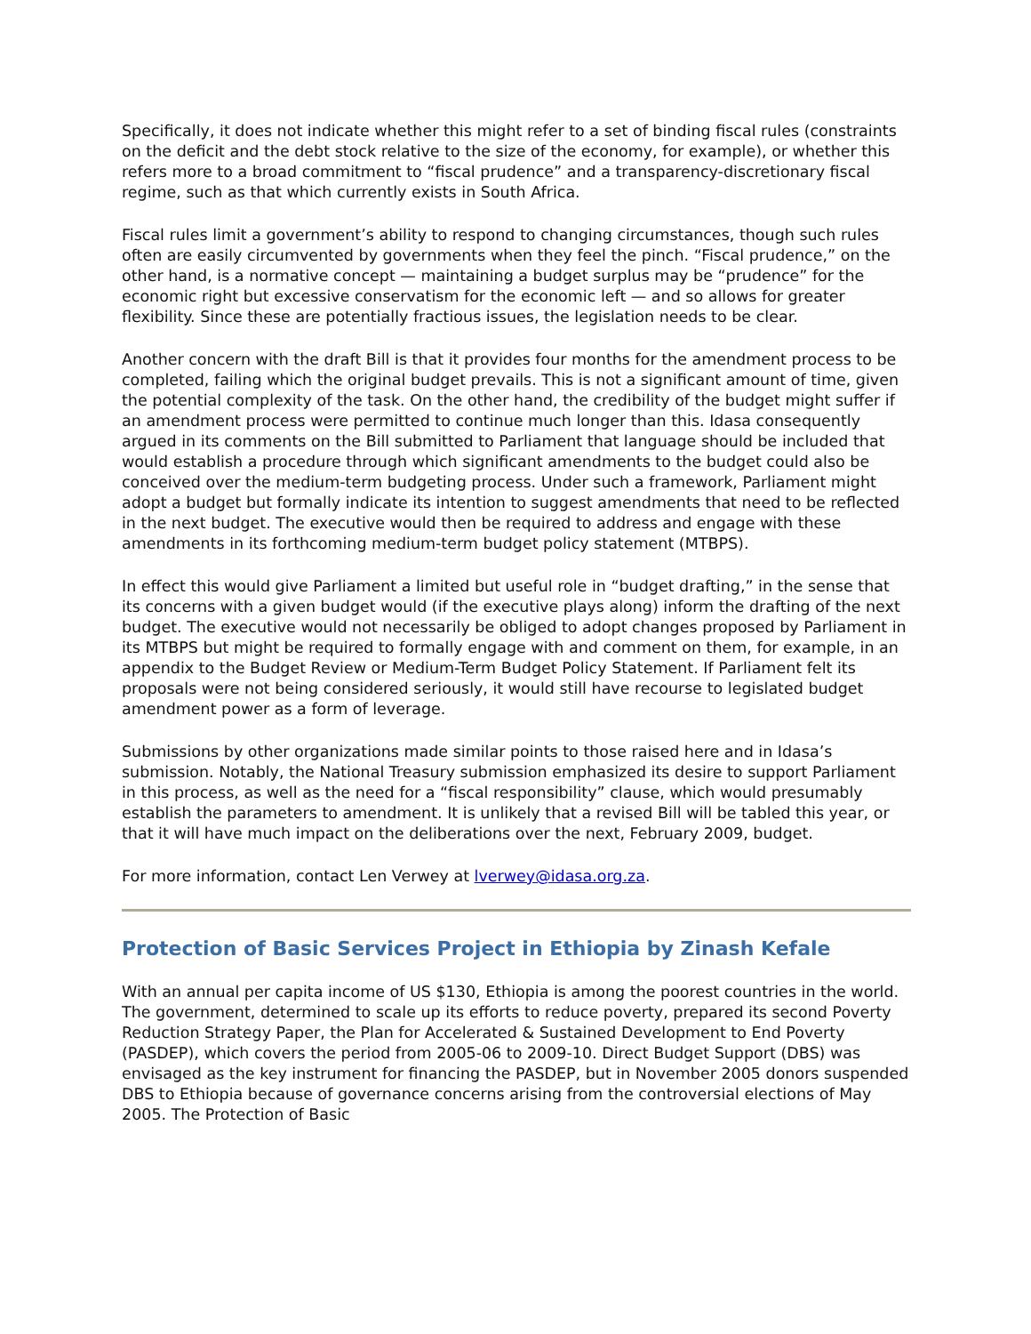Specifically, it does not indicate whether this might refer to a set of binding fiscal rules (constraints on the deficit and the debt stock relative to the size of the economy, for example), or whether this refers more to a broad commitment to “fiscal prudence” and a transparency-discretionary fiscal regime, such as that which currently exists in South Africa.
Fiscal rules limit a government’s ability to respond to changing circumstances, though such rules often are easily circumvented by governments when they feel the pinch. “Fiscal prudence,” on the other hand, is a normative concept — maintaining a budget surplus may be “prudence” for the economic right but excessive conservatism for the economic left — and so allows for greater flexibility. Since these are potentially fractious issues, the legislation needs to be clear.
Another concern with the draft Bill is that it provides four months for the amendment process to be completed, failing which the original budget prevails. This is not a significant amount of time, given the potential complexity of the task. On the other hand, the credibility of the budget might suffer if an amendment process were permitted to continue much longer than this. Idasa consequently argued in its comments on the Bill submitted to Parliament that language should be included that would establish a procedure through which significant amendments to the budget could also be conceived over the medium-term budgeting process. Under such a framework, Parliament might adopt a budget but formally indicate its intention to suggest amendments that need to be reflected in the next budget. The executive would then be required to address and engage with these amendments in its forthcoming medium-term budget policy statement (MTBPS).
In effect this would give Parliament a limited but useful role in “budget drafting,” in the sense that its concerns with a given budget would (if the executive plays along) inform the drafting of the next budget. The executive would not necessarily be obliged to adopt changes proposed by Parliament in its MTBPS but might be required to formally engage with and comment on them, for example, in an appendix to the Budget Review or Medium-Term Budget Policy Statement. If Parliament felt its proposals were not being considered seriously, it would still have recourse to legislated budget amendment power as a form of leverage.
Submissions by other organizations made similar points to those raised here and in Idasa’s submission. Notably, the National Treasury submission emphasized its desire to support Parliament in this process, as well as the need for a “fiscal responsibility” clause, which would presumably establish the parameters to amendment. It is unlikely that a revised Bill will be tabled this year, or that it will have much impact on the deliberations over the next, February 2009, budget.
For more information, contact Len Verwey at lverwey@idasa.org.za.
Protection of Basic Services Project in Ethiopia by Zinash Kefale
With an annual per capita income of US $130, Ethiopia is among the poorest countries in the world. The government, determined to scale up its efforts to reduce poverty, prepared its second Poverty Reduction Strategy Paper, the Plan for Accelerated & Sustained Development to End Poverty (PASDEP), which covers the period from 2005-06 to 2009-10. Direct Budget Support (DBS) was envisaged as the key instrument for financing the PASDEP, but in November 2005 donors suspended DBS to Ethiopia because of governance concerns arising from the controversial elections of May 2005. The Protection of Basic